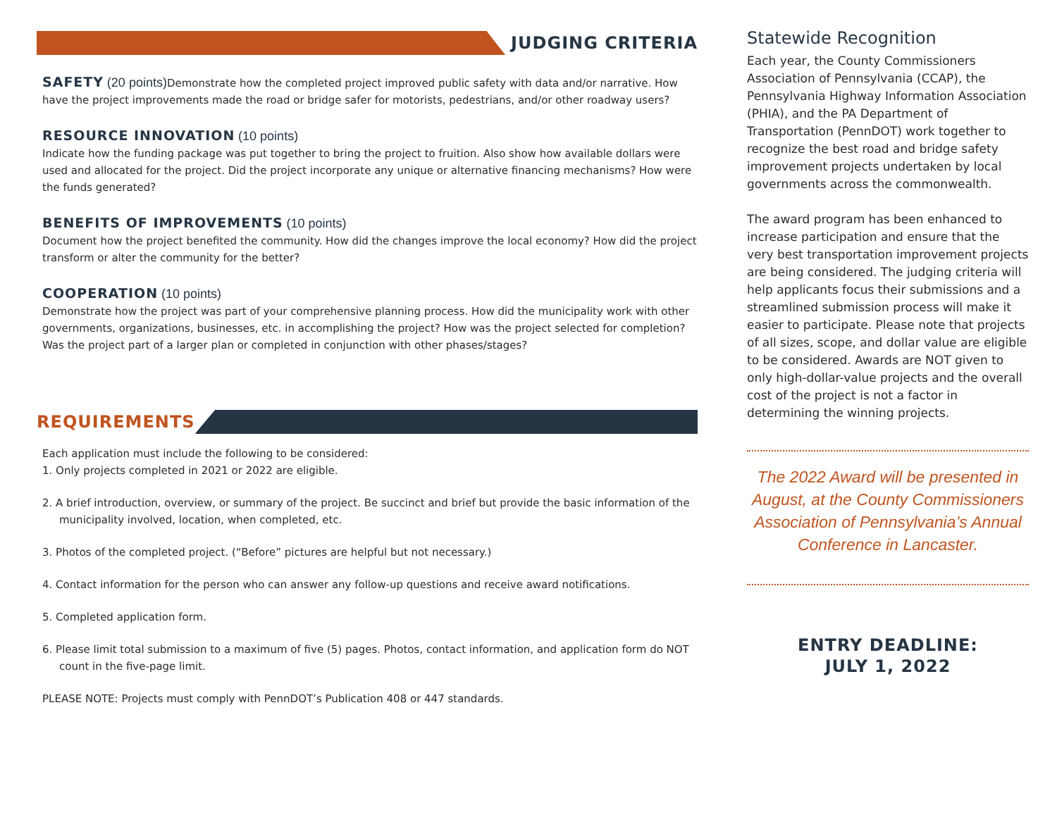JUDGING CRITERIA
SAFETY
(20 points) Demonstrate how the completed project improved public safety with data and/or narrative. How have the project improvements made the road or bridge safer for motorists, pedestrians, and/or other roadway users?
RESOURCE INNOVATION
(10 points)
Indicate how the funding package was put together to bring the project to fruition. Also show how available dollars were used and allocated for the project. Did the project incorporate any unique or alternative financing mechanisms? How were the funds generated?
BENEFITS OF IMPROVEMENTS
(10 points)
Document how the project benefited the community. How did the changes improve the local economy? How did the project transform or alter the community for the better?
COOPERATION
(10 points)
Demonstrate how the project was part of your comprehensive planning process. How did the municipality work with other governments, organizations, businesses, etc. in accomplishing the project? How was the project selected for completion? Was the project part of a larger plan or completed in conjunction with other phases/stages?
REQUIREMENTS
Each application must include the following to be considered:
1. Only projects completed in 2021 or 2022 are eligible.
2. A brief introduction, overview, or summary of the project. Be succinct and brief but provide the basic information of the municipality involved, location, when completed, etc.
3. Photos of the completed project. (“Before” pictures are helpful but not necessary.)
4. Contact information for the person who can answer any follow-up questions and receive award notifications.
5. Completed application form.
6. Please limit total submission to a maximum of five (5) pages. Photos, contact information, and application form do NOT count in the five-page limit.
PLEASE NOTE: Projects must comply with PennDOT’s Publication 408 or 447 standards.
Statewide Recognition
Each year, the County Commissioners Association of Pennsylvania (CCAP), the Pennsylvania Highway Information Association (PHIA), and the PA Department of Transportation (PennDOT) work together to recognize the best road and bridge safety improvement projects undertaken by local governments across the commonwealth.
The award program has been enhanced to increase participation and ensure that the very best transportation improvement projects are being considered. The judging criteria will help applicants focus their submissions and a streamlined submission process will make it easier to participate. Please note that projects of all sizes, scope, and dollar value are eligible to be considered. Awards are NOT given to only high-dollar-value projects and the overall cost of the project is not a factor in determining the winning projects.
The 2022 Award will be presented in August, at the County Commissioners Association of Pennsylvania’s Annual Conference in Lancaster.
ENTRY DEADLINE:
JULY 1, 2022